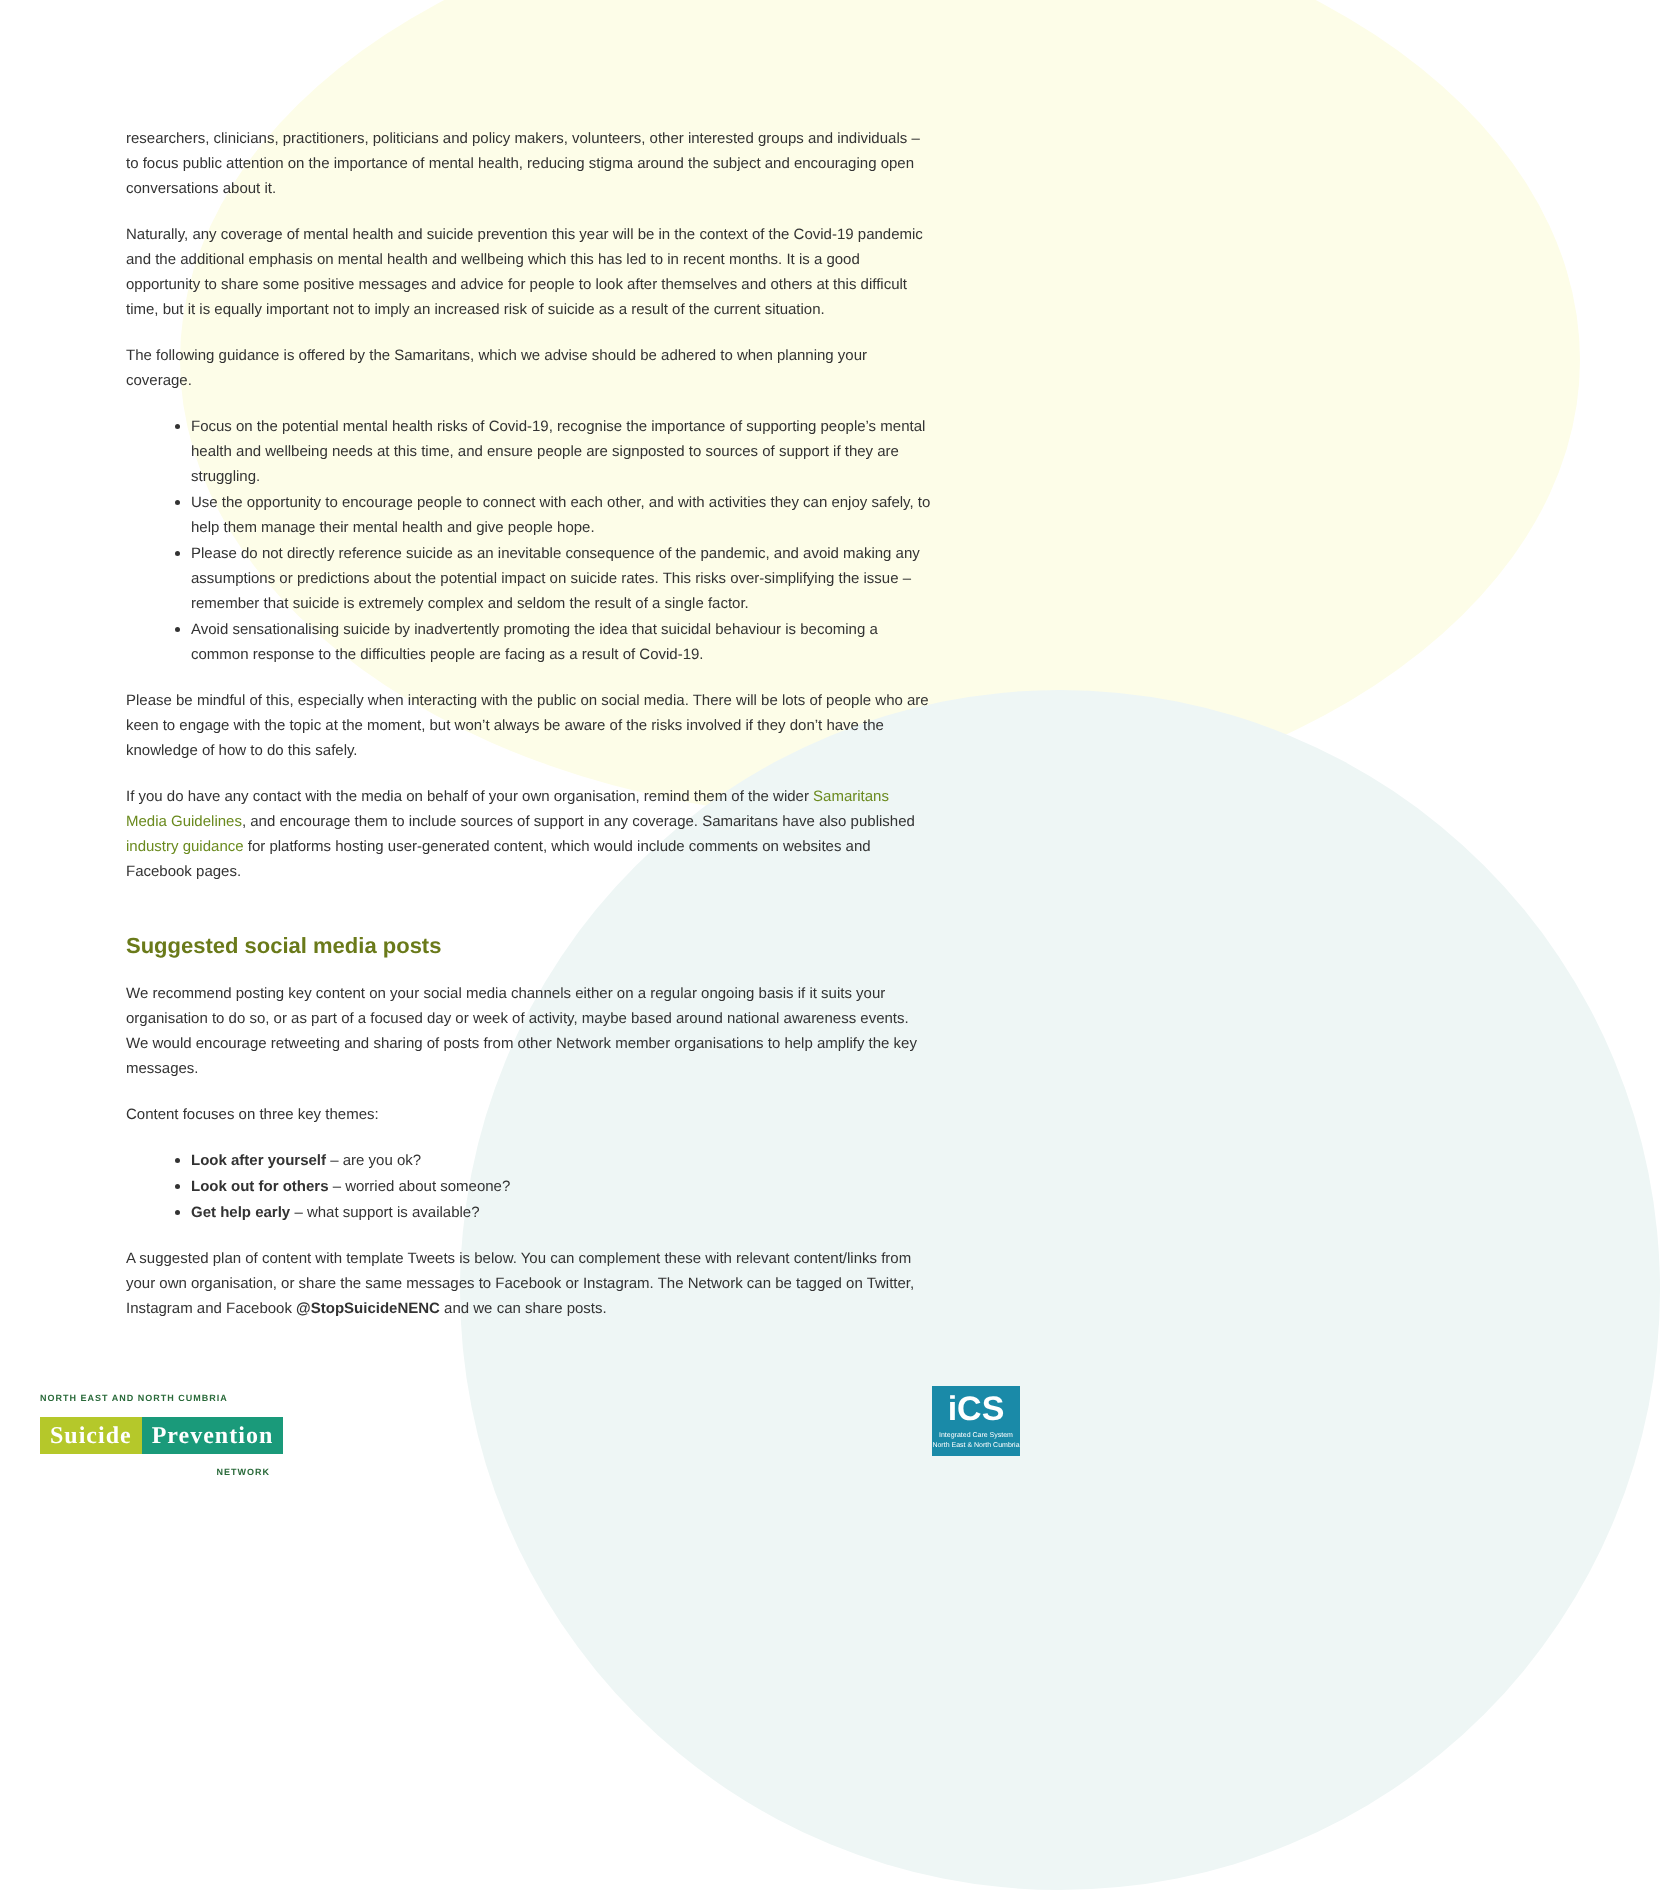researchers, clinicians, practitioners, politicians and policy makers, volunteers, other interested groups and individuals – to focus public attention on the importance of mental health, reducing stigma around the subject and encouraging open conversations about it.
Naturally, any coverage of mental health and suicide prevention this year will be in the context of the Covid-19 pandemic and the additional emphasis on mental health and wellbeing which this has led to in recent months. It is a good opportunity to share some positive messages and advice for people to look after themselves and others at this difficult time, but it is equally important not to imply an increased risk of suicide as a result of the current situation.
The following guidance is offered by the Samaritans, which we advise should be adhered to when planning your coverage.
Focus on the potential mental health risks of Covid-19, recognise the importance of supporting people’s mental health and wellbeing needs at this time, and ensure people are signposted to sources of support if they are struggling.
Use the opportunity to encourage people to connect with each other, and with activities they can enjoy safely, to help them manage their mental health and give people hope.
Please do not directly reference suicide as an inevitable consequence of the pandemic, and avoid making any assumptions or predictions about the potential impact on suicide rates. This risks over-simplifying the issue – remember that suicide is extremely complex and seldom the result of a single factor.
Avoid sensationalising suicide by inadvertently promoting the idea that suicidal behaviour is becoming a common response to the difficulties people are facing as a result of Covid-19.
Please be mindful of this, especially when interacting with the public on social media. There will be lots of people who are keen to engage with the topic at the moment, but won’t always be aware of the risks involved if they don’t have the knowledge of how to do this safely.
If you do have any contact with the media on behalf of your own organisation, remind them of the wider Samaritans Media Guidelines, and encourage them to include sources of support in any coverage. Samaritans have also published industry guidance for platforms hosting user-generated content, which would include comments on websites and Facebook pages.
Suggested social media posts
We recommend posting key content on your social media channels either on a regular ongoing basis if it suits your organisation to do so, or as part of a focused day or week of activity, maybe based around national awareness events. We would encourage retweeting and sharing of posts from other Network member organisations to help amplify the key messages.
Content focuses on three key themes:
Look after yourself – are you ok?
Look out for others – worried about someone?
Get help early – what support is available?
A suggested plan of content with template Tweets is below. You can complement these with relevant content/links from your own organisation, or share the same messages to Facebook or Instagram. The Network can be tagged on Twitter, Instagram and Facebook @StopSuicideNENC and we can share posts.
NORTH EAST AND NORTH CUMBRIA
Suicide Prevention
NETWORK
iCS
Integrated Care System
North East & North Cumbria